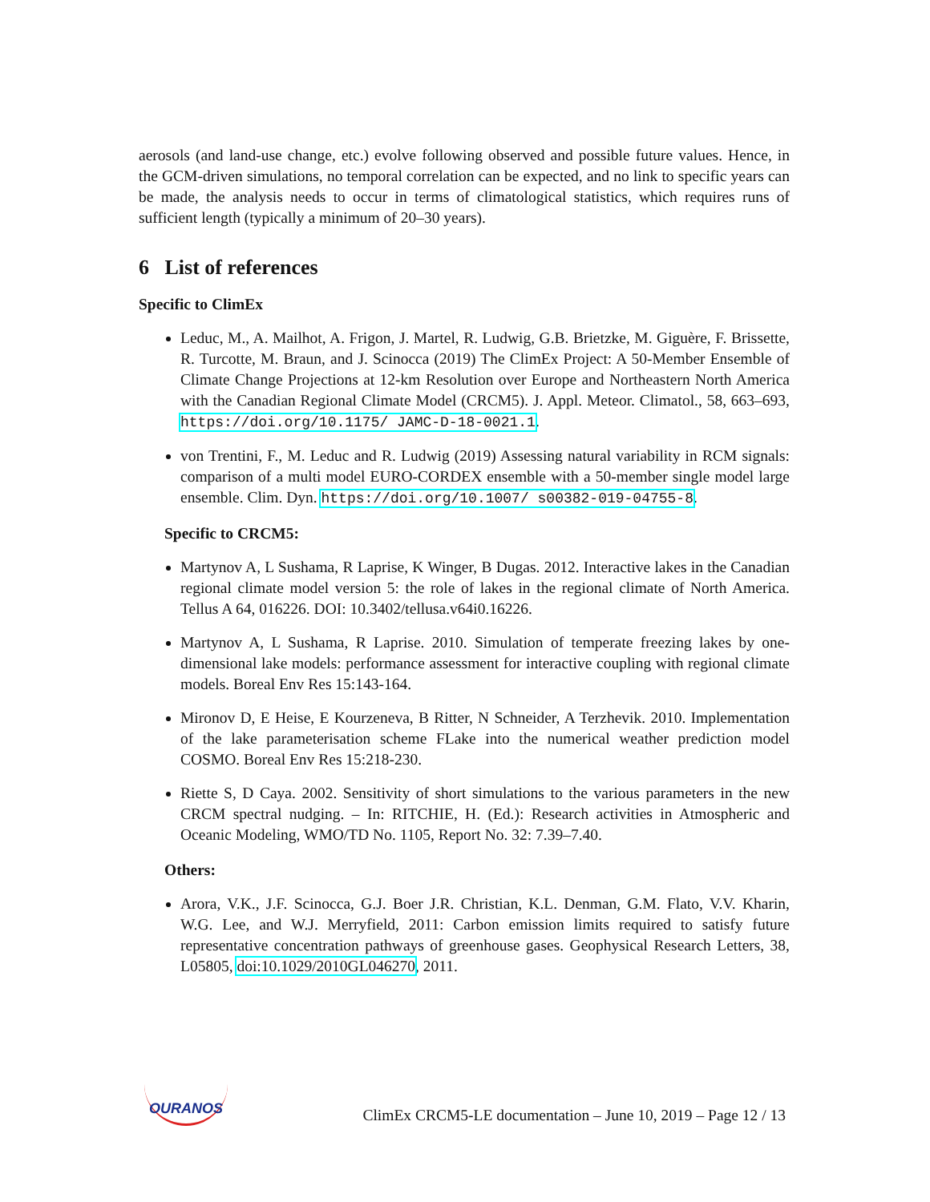aerosols (and land-use change, etc.) evolve following observed and possible future values. Hence, in the GCM-driven simulations, no temporal correlation can be expected, and no link to specific years can be made, the analysis needs to occur in terms of climatological statistics, which requires runs of sufficient length (typically a minimum of 20–30 years).
6 List of references
Specific to ClimEx
Leduc, M., A. Mailhot, A. Frigon, J. Martel, R. Ludwig, G.B. Brietzke, M. Giguère, F. Brissette, R. Turcotte, M. Braun, and J. Scinocca (2019) The ClimEx Project: A 50-Member Ensemble of Climate Change Projections at 12-km Resolution over Europe and Northeastern North America with the Canadian Regional Climate Model (CRCM5). J. Appl. Meteor. Climatol., 58, 663–693, https://doi.org/10.1175/ JAMC-D-18-0021.1.
von Trentini, F., M. Leduc and R. Ludwig (2019) Assessing natural variability in RCM signals: comparison of a multi model EURO-CORDEX ensemble with a 50-member single model large ensemble. Clim. Dyn. https://doi.org/10.1007/ s00382-019-04755-8.
Specific to CRCM5:
Martynov A, L Sushama, R Laprise, K Winger, B Dugas. 2012. Interactive lakes in the Canadian regional climate model version 5: the role of lakes in the regional climate of North America. Tellus A 64, 016226. DOI: 10.3402/tellusa.v64i0.16226.
Martynov A, L Sushama, R Laprise. 2010. Simulation of temperate freezing lakes by one-dimensional lake models: performance assessment for interactive coupling with regional climate models. Boreal Env Res 15:143-164.
Mironov D, E Heise, E Kourzeneva, B Ritter, N Schneider, A Terzhevik. 2010. Implementation of the lake parameterisation scheme FLake into the numerical weather prediction model COSMO. Boreal Env Res 15:218-230.
Riette S, D Caya. 2002. Sensitivity of short simulations to the various parameters in the new CRCM spectral nudging. – In: RITCHIE, H. (Ed.): Research activities in Atmospheric and Oceanic Modeling, WMO/TD No. 1105, Report No. 32: 7.39–7.40.
Others:
Arora, V.K., J.F. Scinocca, G.J. Boer J.R. Christian, K.L. Denman, G.M. Flato, V.V. Kharin, W.G. Lee, and W.J. Merryfield, 2011: Carbon emission limits required to satisfy future representative concentration pathways of greenhouse gases. Geophysical Research Letters, 38, L05805, doi:10.1029/2010GL046270, 2011.
OURANOS
ClimEx CRCM5-LE documentation – June 10, 2019 – Page 12 / 13